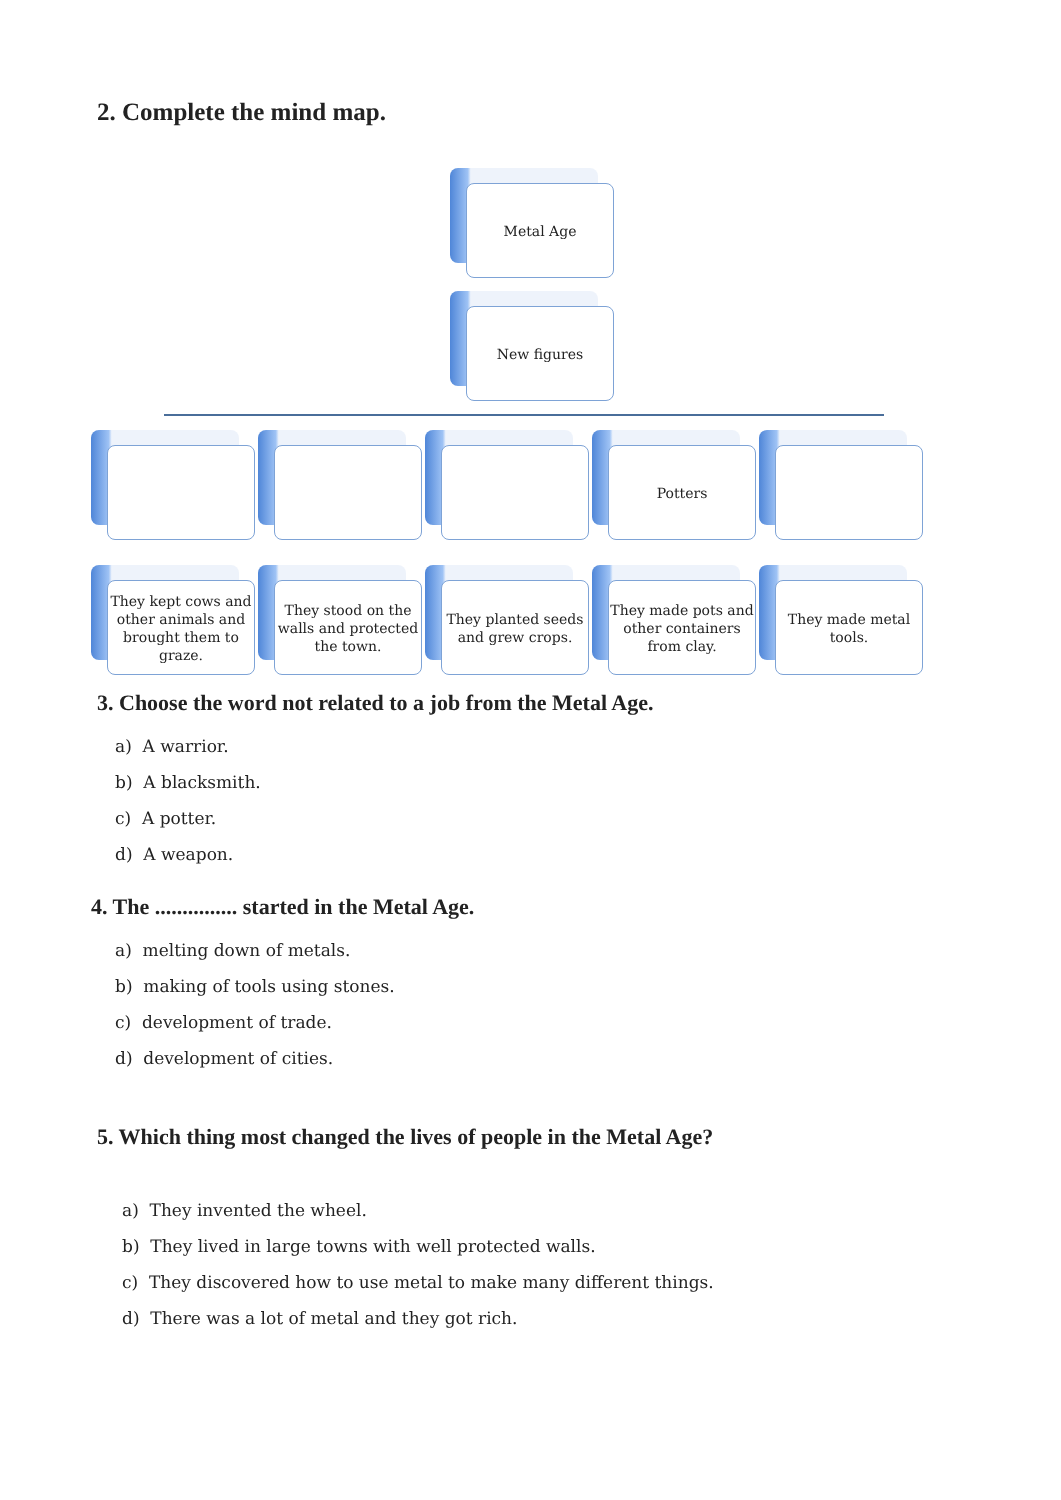2. Complete the mind map.
Metal Age
New figures
Potters
They kept cows and other animals and brought them to graze.
They stood on the walls and protected the town.
They planted seeds and grew crops.
They made pots and other containers from clay.
They made metal tools.
3. Choose the word not related to a job from the Metal Age.
a) A warrior.
b) A blacksmith.
c) A potter.
d) A weapon.
4. The ............... started in the Metal Age.
a) melting down of metals.
b) making of tools using stones.
c) development of trade.
d) development of cities.
5. Which thing most changed the lives of people in the Metal Age?
a) They invented the wheel.
b) They lived in large towns with well protected walls.
c) They discovered how to use metal to make many different things.
d) There was a lot of metal and they got rich.